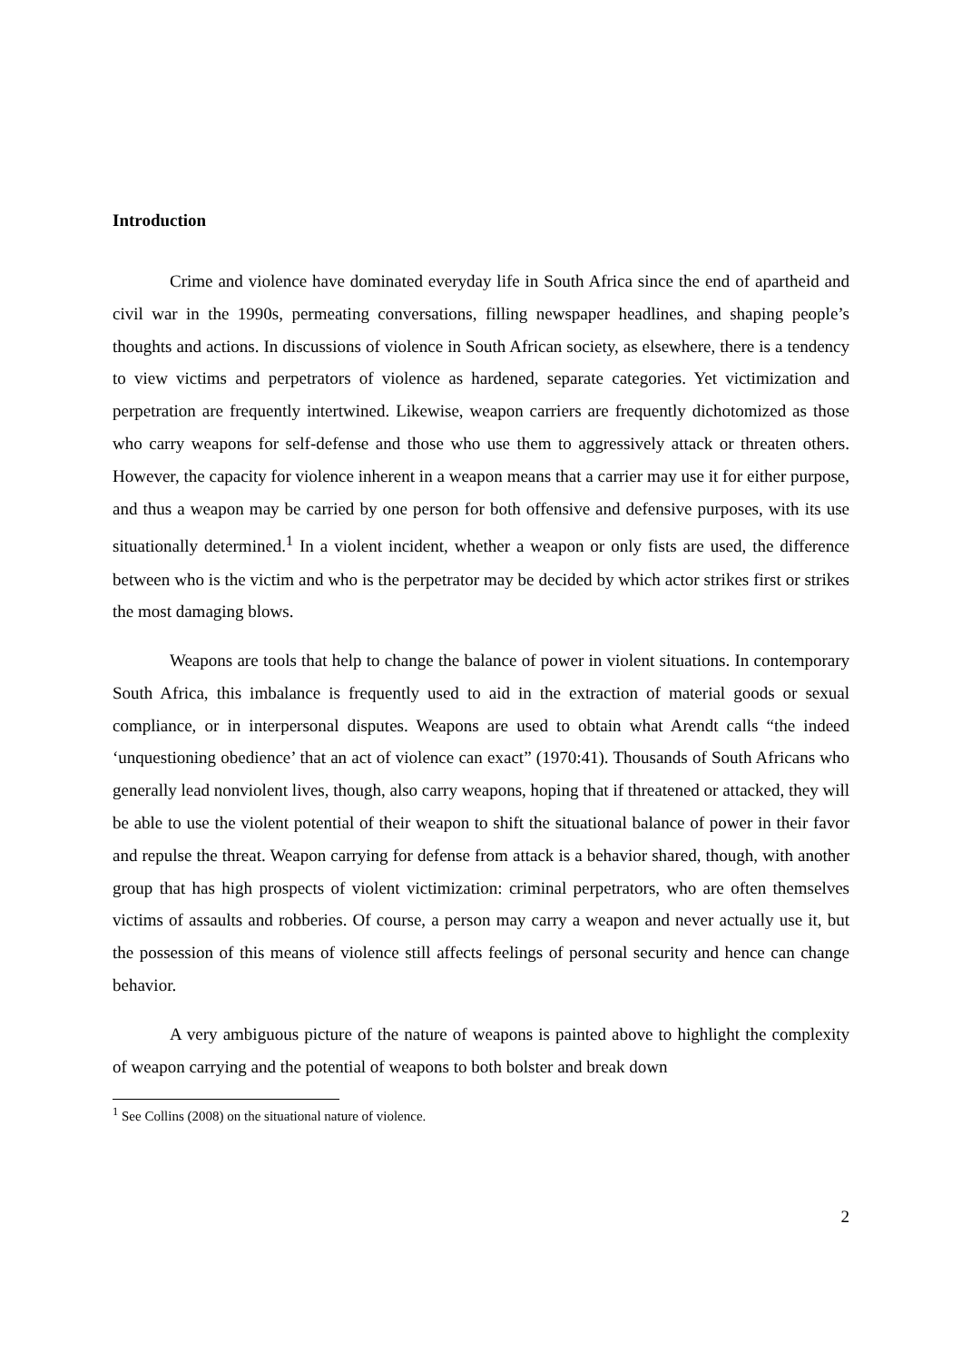Introduction
Crime and violence have dominated everyday life in South Africa since the end of apartheid and civil war in the 1990s, permeating conversations, filling newspaper headlines, and shaping people’s thoughts and actions. In discussions of violence in South African society, as elsewhere, there is a tendency to view victims and perpetrators of violence as hardened, separate categories. Yet victimization and perpetration are frequently intertwined. Likewise, weapon carriers are frequently dichotomized as those who carry weapons for self-defense and those who use them to aggressively attack or threaten others. However, the capacity for violence inherent in a weapon means that a carrier may use it for either purpose, and thus a weapon may be carried by one person for both offensive and defensive purposes, with its use situationally determined.<sup>1</sup> In a violent incident, whether a weapon or only fists are used, the difference between who is the victim and who is the perpetrator may be decided by which actor strikes first or strikes the most damaging blows.
Weapons are tools that help to change the balance of power in violent situations. In contemporary South Africa, this imbalance is frequently used to aid in the extraction of material goods or sexual compliance, or in interpersonal disputes. Weapons are used to obtain what Arendt calls “the indeed ‘unquestioning obedience’ that an act of violence can exact” (1970:41). Thousands of South Africans who generally lead nonviolent lives, though, also carry weapons, hoping that if threatened or attacked, they will be able to use the violent potential of their weapon to shift the situational balance of power in their favor and repulse the threat. Weapon carrying for defense from attack is a behavior shared, though, with another group that has high prospects of violent victimization: criminal perpetrators, who are often themselves victims of assaults and robberies. Of course, a person may carry a weapon and never actually use it, but the possession of this means of violence still affects feelings of personal security and hence can change behavior.
A very ambiguous picture of the nature of weapons is painted above to highlight the complexity of weapon carrying and the potential of weapons to both bolster and break down
<sup>1</sup> See Collins (2008) on the situational nature of violence.
2